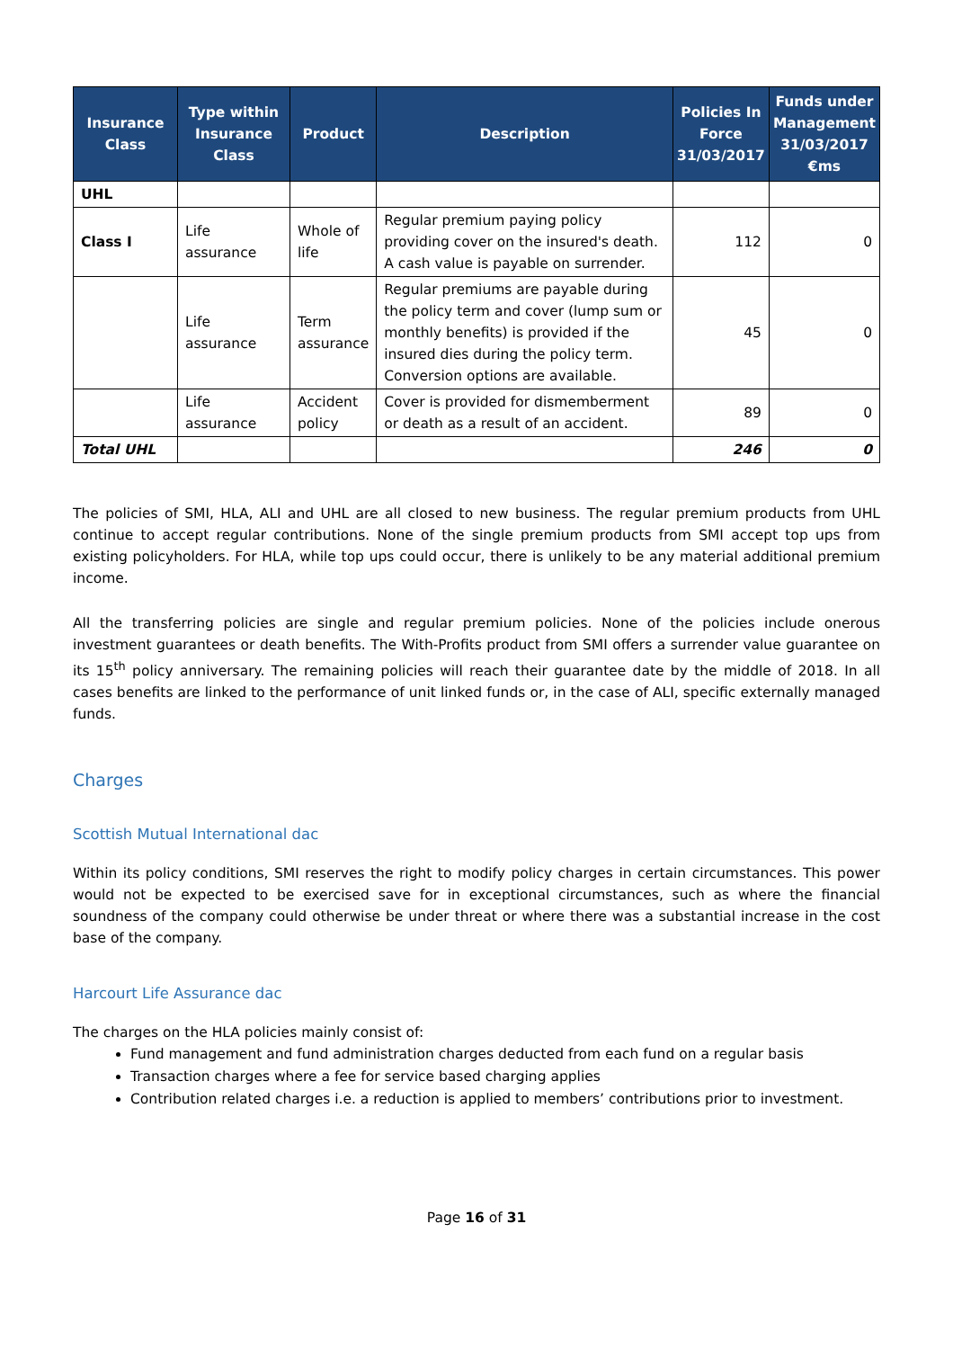| Insurance Class | Type within Insurance Class | Product | Description | Policies In Force 31/03/2017 | Funds under Management 31/03/2017 €ms |
| --- | --- | --- | --- | --- | --- |
| UHL | | | | | |
| Class I | Life assurance | Whole of life | Regular premium paying policy providing cover on the insured's death. A cash value is payable on surrender. | 112 | 0 |
| | Life assurance | Term assurance | Regular premiums are payable during the policy term and cover (lump sum or monthly benefits) is provided if the insured dies during the policy term. Conversion options are available. | 45 | 0 |
| | Life assurance | Accident policy | Cover is provided for dismemberment or death as a result of an accident. | 89 | 0 |
| Total UHL | | | | 246 | 0 |
The policies of SMI, HLA, ALI and UHL are all closed to new business. The regular premium products from UHL continue to accept regular contributions. None of the single premium products from SMI accept top ups from existing policyholders. For HLA, while top ups could occur, there is unlikely to be any material additional premium income.
All the transferring policies are single and regular premium policies. None of the policies include onerous investment guarantees or death benefits. The With-Profits product from SMI offers a surrender value guarantee on its 15<sup>th</sup> policy anniversary. The remaining policies will reach their guarantee date by the middle of 2018. In all cases benefits are linked to the performance of unit linked funds or, in the case of ALI, specific externally managed funds.
Charges
Scottish Mutual International dac
Within its policy conditions, SMI reserves the right to modify policy charges in certain circumstances. This power would not be expected to be exercised save for in exceptional circumstances, such as where the financial soundness of the company could otherwise be under threat or where there was a substantial increase in the cost base of the company.
Harcourt Life Assurance dac
The charges on the HLA policies mainly consist of:
Fund management and fund administration charges deducted from each fund on a regular basis
Transaction charges where a fee for service based charging applies
Contribution related charges i.e. a reduction is applied to members’ contributions prior to investment.
Page 16 of 31